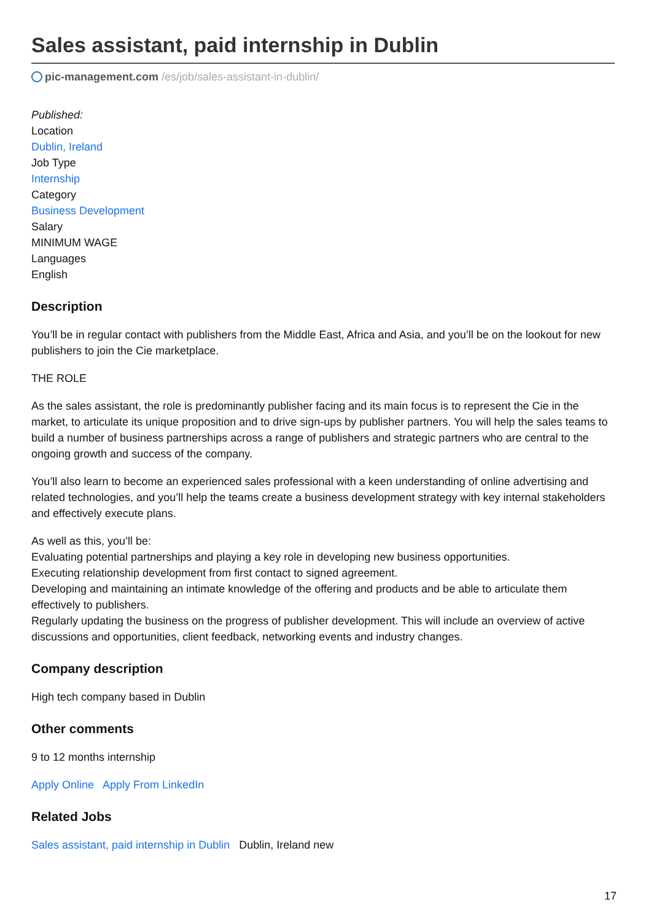Sales assistant, paid internship in Dublin
pic-management.com /es/job/sales-assistant-in-dublin/
Published:
Location
Dublin, Ireland
Job Type
Internship
Category
Business Development
Salary
MINIMUM WAGE
Languages
English
Description
You’ll be in regular contact with publishers from the Middle East, Africa and Asia, and you’ll be on the lookout for new publishers to join the Cie marketplace.
THE ROLE
As the sales assistant, the role is predominantly publisher facing and its main focus is to represent the Cie in the market, to articulate its unique proposition and to drive sign-ups by publisher partners. You will help the sales teams to build a number of business partnerships across a range of publishers and strategic partners who are central to the ongoing growth and success of the company.
You’ll also learn to become an experienced sales professional with a keen understanding of online advertising and related technologies, and you’ll help the teams create a business development strategy with key internal stakeholders and effectively execute plans.
As well as this, you’ll be:
Evaluating potential partnerships and playing a key role in developing new business opportunities.
Executing relationship development from first contact to signed agreement.
Developing and maintaining an intimate knowledge of the offering and products and be able to articulate them effectively to publishers.
Regularly updating the business on the progress of publisher development. This will include an overview of active discussions and opportunities, client feedback, networking events and industry changes.
Company description
High tech company based in Dublin
Other comments
9 to 12 months internship
Apply Online Apply From LinkedIn
Related Jobs
Sales assistant, paid internship in Dublin Dublin, Ireland new
17